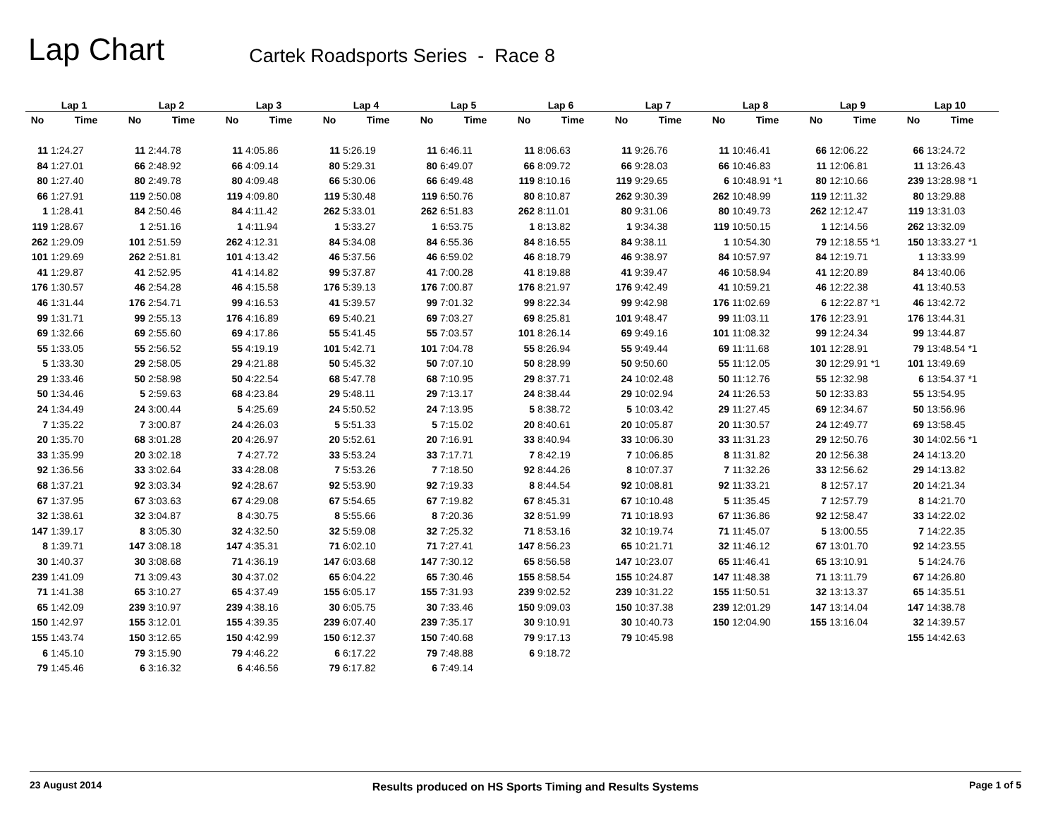Lap Chart
Cartek Roadsports Series - Race 8
| Lap 1 | | Lap 2 | | Lap 3 | | Lap 4 | | Lap 5 | | Lap 6 | | Lap 7 | | Lap 8 | | Lap 9 | | Lap 10 | |
| --- | --- | --- | --- | --- | --- | --- | --- | --- | --- | --- | --- | --- | --- | --- | --- | --- | --- | --- | --- |
| No | Time | No | Time | No | Time | No | Time | No | Time | No | Time | No | Time | No | Time | No | Time | No | Time |
| 11 | 1:24.27 | 11 | 2:44.78 | 11 | 4:05.86 | 11 | 5:26.19 | 11 | 6:46.11 | 11 | 8:06.63 | 11 | 9:26.76 | 11 | 10:46.41 | 66 | 12:06.22 | 66 | 13:24.72 |
| 84 | 1:27.01 | 66 | 2:48.92 | 66 | 4:09.14 | 80 | 5:29.31 | 80 | 6:49.07 | 66 | 8:09.72 | 66 | 9:28.03 | 66 | 10:46.83 | 11 | 12:06.81 | 11 | 13:26.43 |
| 80 | 1:27.40 | 80 | 2:49.78 | 80 | 4:09.48 | 66 | 5:30.06 | 66 | 6:49.48 | 119 | 8:10.16 | 119 | 9:29.65 | 6 | 10:48.91 *1 | 80 | 12:10.66 | 239 | 13:28.98 *1 |
| 66 | 1:27.91 | 119 | 2:50.08 | 119 | 4:09.80 | 119 | 5:30.48 | 119 | 6:50.76 | 80 | 8:10.87 | 262 | 9:30.39 | 262 | 10:48.99 | 119 | 12:11.32 | 80 | 13:29.88 |
| 1 | 1:28.41 | 84 | 2:50.46 | 84 | 4:11.42 | 262 | 5:33.01 | 262 | 6:51.83 | 262 | 8:11.01 | 80 | 9:31.06 | 80 | 10:49.73 | 262 | 12:12.47 | 119 | 13:31.03 |
| 119 | 1:28.67 | 1 | 2:51.16 | 1 | 4:11.94 | 1 | 5:33.27 | 1 | 6:53.75 | 1 | 8:13.82 | 1 | 9:34.38 | 119 | 10:50.15 | 1 | 12:14.56 | 262 | 13:32.09 |
| 262 | 1:29.09 | 101 | 2:51.59 | 262 | 4:12.31 | 84 | 5:34.08 | 84 | 6:55.36 | 84 | 8:16.55 | 84 | 9:38.11 | 1 | 10:54.30 | 79 | 12:18.55 *1 | 150 | 13:33.27 *1 |
| 101 | 1:29.69 | 262 | 2:51.81 | 101 | 4:13.42 | 46 | 5:37.56 | 46 | 6:59.02 | 46 | 8:18.79 | 46 | 9:38.97 | 84 | 10:57.97 | 84 | 12:19.71 | 1 | 13:33.99 |
| 41 | 1:29.87 | 41 | 2:52.95 | 41 | 4:14.82 | 99 | 5:37.87 | 41 | 7:00.28 | 41 | 8:19.88 | 41 | 9:39.47 | 46 | 10:58.94 | 41 | 12:20.89 | 84 | 13:40.06 |
| 176 | 1:30.57 | 46 | 2:54.28 | 46 | 4:15.58 | 176 | 5:39.13 | 176 | 7:00.87 | 176 | 8:21.97 | 176 | 9:42.49 | 41 | 10:59.21 | 46 | 12:22.38 | 41 | 13:40.53 |
| 46 | 1:31.44 | 176 | 2:54.71 | 99 | 4:16.53 | 41 | 5:39.57 | 99 | 7:01.32 | 99 | 8:22.34 | 99 | 9:42.98 | 176 | 11:02.69 | 6 | 12:22.87 *1 | 46 | 13:42.72 |
| 99 | 1:31.71 | 99 | 2:55.13 | 176 | 4:16.89 | 69 | 5:40.21 | 69 | 7:03.27 | 69 | 8:25.81 | 101 | 9:48.47 | 99 | 11:03.11 | 176 | 12:23.91 | 176 | 13:44.31 |
| 69 | 1:32.66 | 69 | 2:55.60 | 69 | 4:17.86 | 55 | 5:41.45 | 55 | 7:03.57 | 101 | 8:26.14 | 69 | 9:49.16 | 101 | 11:08.32 | 99 | 12:24.34 | 99 | 13:44.87 |
| 55 | 1:33.05 | 55 | 2:56.52 | 55 | 4:19.19 | 101 | 5:42.71 | 101 | 7:04.78 | 55 | 8:26.94 | 55 | 9:49.44 | 69 | 11:11.68 | 101 | 12:28.91 | 79 | 13:48.54 *1 |
| 5 | 1:33.30 | 29 | 2:58.05 | 29 | 4:21.88 | 50 | 5:45.32 | 50 | 7:07.10 | 50 | 8:28.99 | 50 | 9:50.60 | 55 | 11:12.05 | 30 | 12:29.91 *1 | 101 | 13:49.69 |
| 29 | 1:33.46 | 50 | 2:58.98 | 50 | 4:22.54 | 68 | 5:47.78 | 68 | 7:10.95 | 29 | 8:37.71 | 24 | 10:02.48 | 50 | 11:12.76 | 55 | 12:32.98 | 6 | 13:54.37 *1 |
| 50 | 1:34.46 | 5 | 2:59.63 | 68 | 4:23.84 | 29 | 5:48.11 | 29 | 7:13.17 | 24 | 8:38.44 | 29 | 10:02.94 | 24 | 11:26.53 | 50 | 12:33.83 | 55 | 13:54.95 |
| 24 | 1:34.49 | 24 | 3:00.44 | 5 | 4:25.69 | 24 | 5:50.52 | 24 | 7:13.95 | 5 | 8:38.72 | 5 | 10:03.42 | 29 | 11:27.45 | 69 | 12:34.67 | 50 | 13:56.96 |
| 7 | 1:35.22 | 7 | 3:00.87 | 24 | 4:26.03 | 5 | 5:51.33 | 5 | 7:15.02 | 20 | 8:40.61 | 20 | 10:05.87 | 20 | 11:30.57 | 24 | 12:49.77 | 69 | 13:58.45 |
| 20 | 1:35.70 | 68 | 3:01.28 | 20 | 4:26.97 | 20 | 5:52.61 | 20 | 7:16.91 | 33 | 8:40.94 | 33 | 10:06.30 | 33 | 11:31.23 | 29 | 12:50.76 | 30 | 14:02.56 *1 |
| 33 | 1:35.99 | 20 | 3:02.18 | 7 | 4:27.72 | 33 | 5:53.24 | 33 | 7:17.71 | 7 | 8:42.19 | 7 | 10:06.85 | 8 | 11:31.82 | 20 | 12:56.38 | 24 | 14:13.20 |
| 92 | 1:36.56 | 33 | 3:02.64 | 33 | 4:28.08 | 7 | 5:53.26 | 7 | 7:18.50 | 92 | 8:44.26 | 8 | 10:07.37 | 7 | 11:32.26 | 33 | 12:56.62 | 29 | 14:13.82 |
| 68 | 1:37.21 | 92 | 3:03.34 | 92 | 4:28.67 | 92 | 5:53.90 | 92 | 7:19.33 | 8 | 8:44.54 | 92 | 10:08.81 | 92 | 11:33.21 | 8 | 12:57.17 | 20 | 14:21.34 |
| 67 | 1:37.95 | 67 | 3:03.63 | 67 | 4:29.08 | 67 | 5:54.65 | 67 | 7:19.82 | 67 | 8:45.31 | 67 | 10:10.48 | 5 | 11:35.45 | 7 | 12:57.79 | 8 | 14:21.70 |
| 32 | 1:38.61 | 32 | 3:04.87 | 8 | 4:30.75 | 8 | 5:55.66 | 8 | 7:20.36 | 32 | 8:51.99 | 71 | 10:18.93 | 67 | 11:36.86 | 92 | 12:58.47 | 33 | 14:22.02 |
| 147 | 1:39.17 | 8 | 3:05.30 | 32 | 4:32.50 | 32 | 5:59.08 | 32 | 7:25.32 | 71 | 8:53.16 | 32 | 10:19.74 | 71 | 11:45.07 | 5 | 13:00.55 | 7 | 14:22.35 |
| 8 | 1:39.71 | 147 | 3:08.18 | 147 | 4:35.31 | 71 | 6:02.10 | 71 | 7:27.41 | 147 | 8:56.23 | 65 | 10:21.71 | 32 | 11:46.12 | 67 | 13:01.70 | 92 | 14:23.55 |
| 30 | 1:40.37 | 30 | 3:08.68 | 71 | 4:36.19 | 147 | 6:03.68 | 147 | 7:30.12 | 65 | 8:56.58 | 147 | 10:23.07 | 65 | 11:46.41 | 65 | 13:10.91 | 5 | 14:24.76 |
| 239 | 1:41.09 | 71 | 3:09.43 | 30 | 4:37.02 | 65 | 6:04.22 | 65 | 7:30.46 | 155 | 8:58.54 | 155 | 10:24.87 | 147 | 11:48.38 | 71 | 13:11.79 | 67 | 14:26.80 |
| 71 | 1:41.38 | 65 | 3:10.27 | 65 | 4:37.49 | 155 | 6:05.17 | 155 | 7:31.93 | 239 | 9:02.52 | 239 | 10:31.22 | 155 | 11:50.51 | 32 | 13:13.37 | 65 | 14:35.51 |
| 65 | 1:42.09 | 239 | 3:10.97 | 239 | 4:38.16 | 30 | 6:05.75 | 30 | 7:33.46 | 150 | 9:09.03 | 150 | 10:37.38 | 239 | 12:01.29 | 147 | 13:14.04 | 147 | 14:38.78 |
| 150 | 1:42.97 | 155 | 3:12.01 | 155 | 4:39.35 | 239 | 6:07.40 | 239 | 7:35.17 | 30 | 9:10.91 | 30 | 10:40.73 | 150 | 12:04.90 | 155 | 13:16.04 | 32 | 14:39.57 |
| 155 | 1:43.74 | 150 | 3:12.65 | 150 | 4:42.99 | 150 | 6:12.37 | 150 | 7:40.68 | 79 | 9:17.13 | 79 | 10:45.98 | | | | | 155 | 14:42.63 |
| 6 | 1:45.10 | 79 | 3:15.90 | 79 | 4:46.22 | 6 | 6:17.22 | 79 | 7:48.88 | 6 | 9:18.72 | | | | | | | | |
| 79 | 1:45.46 | 6 | 3:16.32 | 6 | 4:46.56 | 79 | 6:17.82 | 6 | 7:49.14 | | | | | | | | | | |
23 August 2014 Results produced on HS Sports Timing and Results Systems Page 1 of 5